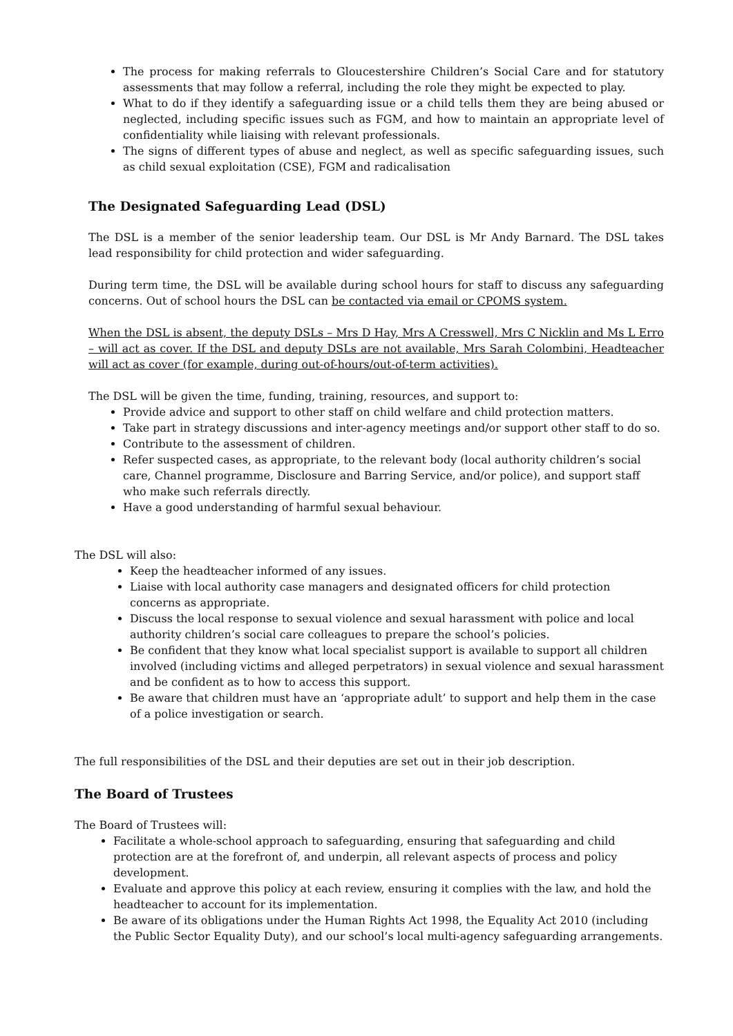The process for making referrals to Gloucestershire Children’s Social Care and for statutory assessments that may follow a referral, including the role they might be expected to play.
What to do if they identify a safeguarding issue or a child tells them they are being abused or neglected, including specific issues such as FGM, and how to maintain an appropriate level of confidentiality while liaising with relevant professionals.
The signs of different types of abuse and neglect, as well as specific safeguarding issues, such as child sexual exploitation (CSE), FGM and radicalisation
The Designated Safeguarding Lead (DSL)
The DSL is a member of the senior leadership team. Our DSL is Mr Andy Barnard. The DSL takes lead responsibility for child protection and wider safeguarding.
During term time, the DSL will be available during school hours for staff to discuss any safeguarding concerns. Out of school hours the DSL can be contacted via email or CPOMS system.
When the DSL is absent, the deputy DSLs – Mrs D Hay, Mrs A Cresswell, Mrs C Nicklin and Ms L Erro – will act as cover. If the DSL and deputy DSLs are not available, Mrs Sarah Colombini, Headteacher will act as cover (for example, during out-of-hours/out-of-term activities).
The DSL will be given the time, funding, training, resources, and support to:
Provide advice and support to other staff on child welfare and child protection matters.
Take part in strategy discussions and inter-agency meetings and/or support other staff to do so.
Contribute to the assessment of children.
Refer suspected cases, as appropriate, to the relevant body (local authority children’s social care, Channel programme, Disclosure and Barring Service, and/or police), and support staff who make such referrals directly.
Have a good understanding of harmful sexual behaviour.
The DSL will also:
Keep the headteacher informed of any issues.
Liaise with local authority case managers and designated officers for child protection concerns as appropriate.
Discuss the local response to sexual violence and sexual harassment with police and local authority children’s social care colleagues to prepare the school’s policies.
Be confident that they know what local specialist support is available to support all children involved (including victims and alleged perpetrators) in sexual violence and sexual harassment and be confident as to how to access this support.
Be aware that children must have an ‘appropriate adult’ to support and help them in the case of a police investigation or search.
The full responsibilities of the DSL and their deputies are set out in their job description.
The Board of Trustees
The Board of Trustees will:
Facilitate a whole-school approach to safeguarding, ensuring that safeguarding and child protection are at the forefront of, and underpin, all relevant aspects of process and policy development.
Evaluate and approve this policy at each review, ensuring it complies with the law, and hold the headteacher to account for its implementation.
Be aware of its obligations under the Human Rights Act 1998, the Equality Act 2010 (including the Public Sector Equality Duty), and our school’s local multi-agency safeguarding arrangements.